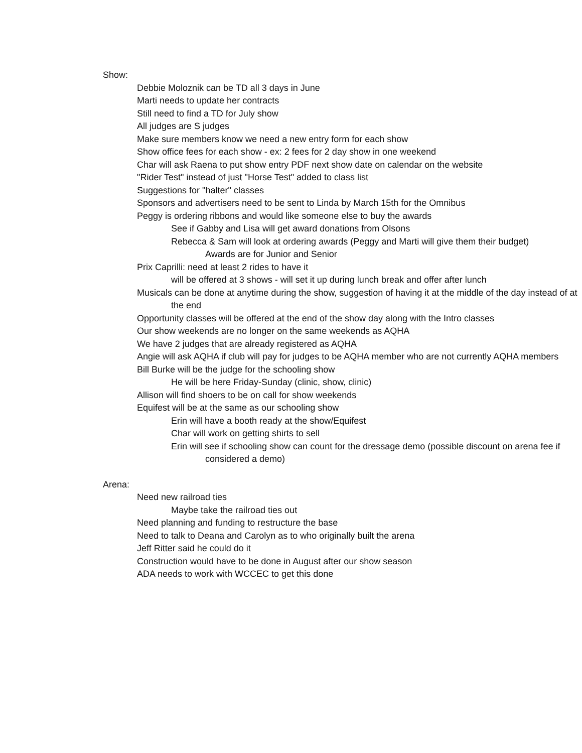Show:
Debbie Moloznik can be TD all 3 days in June
Marti needs to update her contracts
Still need to find a TD for July show
All judges are S judges
Make sure members know we need a new entry form for each show
Show office fees for each show - ex: 2 fees for 2 day show in one weekend
Char will ask Raena to put show entry PDF next show date on calendar on the website
"Rider Test" instead of just "Horse Test" added to class list
Suggestions for "halter" classes
Sponsors and advertisers need to be sent to Linda by March 15th for the Omnibus
Peggy is ordering ribbons and would like someone else to buy the awards
See if Gabby and Lisa will get award donations from Olsons
Rebecca & Sam will look at ordering awards (Peggy and Marti will give them their budget)
Awards are for Junior and Senior
Prix Caprilli: need at least 2 rides to have it
will be offered at 3 shows - will set it up during lunch break and offer after lunch
Musicals can be done at anytime during the show, suggestion of having it at the middle of the day instead of at the end
Opportunity classes will be offered at the end of the show day along with the Intro classes
Our show weekends are no longer on the same weekends as AQHA
We have 2 judges that are already registered as AQHA
Angie will ask AQHA if club will pay for judges to be AQHA member who are not currently AQHA members
Bill Burke will be the judge for the schooling show
He will be here Friday-Sunday (clinic, show, clinic)
Allison will find shoers to be on call for show weekends
Equifest will be at the same as our schooling show
Erin will have a booth ready at the show/Equifest
Char will work on getting shirts to sell
Erin will see if schooling show can count for the dressage demo (possible discount on arena fee if considered a demo)
Arena:
Need new railroad ties
Maybe take the railroad ties out
Need planning and funding to restructure the base
Need to talk to Deana and Carolyn as to who originally built the arena
Jeff Ritter said he could do it
Construction would have to be done in August after our show season
ADA needs to work with WCCEC to get this done